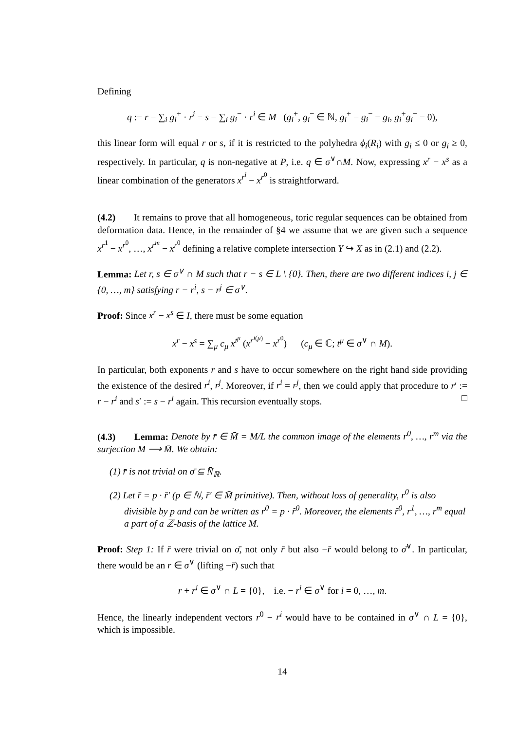Defining
q := r − ∑<sub>i</sub> g<sub>i</sub><sup>+</sup> · r<sup>i</sup> = s − ∑<sub>i</sub> g<sub>i</sub><sup>−</sup> · r<sup>i</sup> ∈ M (g<sub>i</sub><sup>+</sup>, g<sub>i</sub><sup>−</sup> ∈ ℕ, g<sub>i</sub><sup>+</sup> − g<sub>i</sub><sup>−</sup> = g<sub>i</sub>, g<sub>i</sub><sup>+</sup>g<sub>i</sub><sup>−</sup> = 0),
this linear form will equal r or s, if it is restricted to the polyhedra ϕ<sub>i</sub>(R<sub>i</sub>) with g<sub>i</sub> ≤ 0 or g<sub>i</sub> ≥ 0, respectively. In particular, q is non-negative at P, i.e. q ∈ σ<sup>∨</sup>∩M. Now, expressing x<sup>r</sup> − x<sup>s</sup> as a linear combination of the generators x<sup>r<sup>i</sup></sup> − x<sup>r<sup>0</sup></sup> is straightforward.
(4.2) It remains to prove that all homogeneous, toric regular sequences can be obtained from deformation data. Hence, in the remainder of §4 we assume that we are given such a sequence x<sup>r<sup>1</sup></sup> − x<sup>r<sup>0</sup></sup>, …, x<sup>r<sup>m</sup></sup> − x<sup>r<sup>0</sup></sup> defining a relative complete intersection Y ↪ X as in (2.1) and (2.2).
Lemma: Let r, s ∈ σ<sup>∨</sup> ∩ M such that r − s ∈ L \ {0}. Then, there are two different indices i, j ∈ {0, …, m} satisfying r − r<sup>i</sup>, s − r<sup>j</sup> ∈ σ<sup>∨</sup>.
Proof: Since x<sup>r</sup> − x<sup>s</sup> ∈ I, there must be some equation
x<sup>r</sup> − x<sup>s</sup> = ∑<sub>μ</sub> c<sub>μ</sub> x<sup>t<sup>μ</sup></sup> (x<sup>r<sup>i(μ)</sup></sup> − x<sup>r<sup>0</sup></sup>) (c<sub>μ</sub> ∈ ℂ; t<sup>μ</sup> ∈ σ<sup>∨</sup> ∩ M).
In particular, both exponents r and s have to occur somewhere on the right hand side providing the existence of the desired r<sup>i</sup>, r<sup>j</sup>. Moreover, if r<sup>i</sup> = r<sup>j</sup>, then we could apply that procedure to r′ := r − r<sup>i</sup> and s′ := s − r<sup>i</sup> again. This recursion eventually stops. □
(4.3) Lemma: Denote by r̄ ∈ M̄ = M/L the common image of the elements r<sup>0</sup>, …, r<sup>m</sup> via the surjection M ⟶ M̄. We obtain:
(1) r̄ is not trivial on σ̄ ⊆ N̄<sub>ℝ</sub>.
(2) Let r̄ = p · r̄′ (p ∈ ℕ, r̄′ ∈ M̄ primitive). Then, without loss of generality, r<sup>0</sup> is also divisible by p and can be written as r<sup>0</sup> = p · r̃<sup>0</sup>. Moreover, the elements r̃<sup>0</sup>, r<sup>1</sup>, …, r<sup>m</sup> equal a part of a ℤ-basis of the lattice M.
Proof: Step 1: If r̄ were trivial on σ̄, not only r̄ but also −r̄ would belong to σ̄<sup>∨</sup>. In particular, there would be an r ∈ σ<sup>∨</sup> (lifting −r̄) such that
r + r<sup>i</sup> ∈ σ<sup>∨</sup> ∩ L = {0}, i.e. − r<sup>i</sup> ∈ σ<sup>∨</sup> for i = 0, …, m.
Hence, the linearly independent vectors r<sup>0</sup> − r<sup>i</sup> would have to be contained in σ<sup>∨</sup> ∩ L = {0}, which is impossible.
14